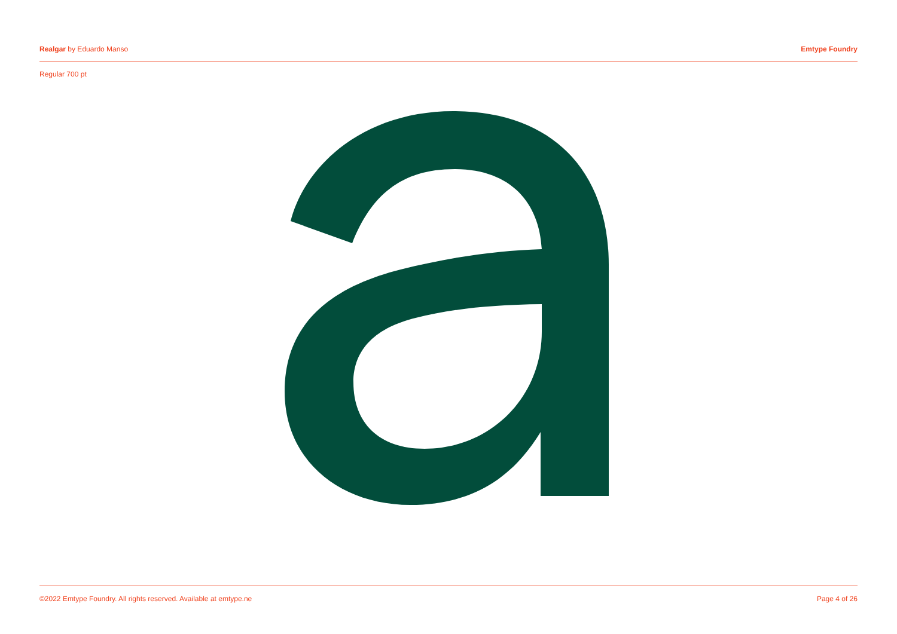Realgar by Eduardo Manso Emtype Foundry
Regular 700 pt
©2022 Emtype Foundry. All rights reserved. Available at emtype.ne
Page 4 of 26